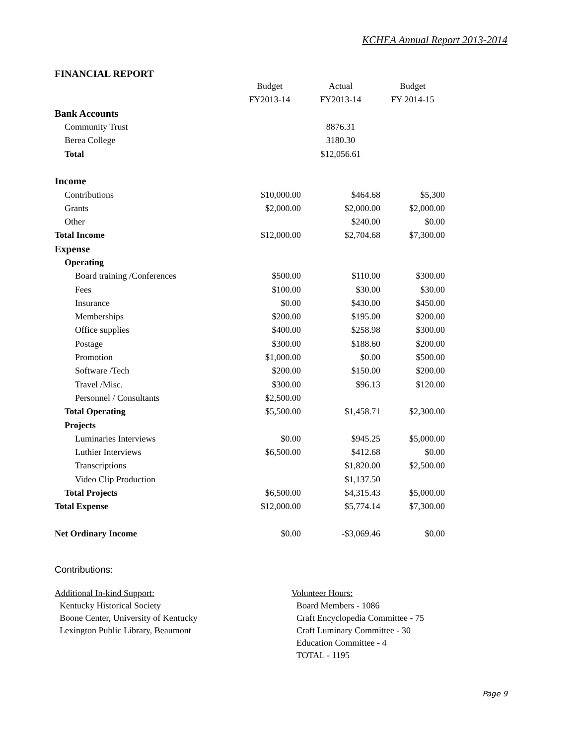KCHEA Annual Report 2013-2014
FINANCIAL REPORT
| | Budget | Actual | Budget |
| | FY2013-14 | FY2013-14 | FY 2014-15 |
| Bank Accounts | | | |
| Community Trust | | 8876.31 | |
| Berea College | | 3180.30 | |
| Total | | $12,056.61 | |
| Income | | | |
| Contributions | $10,000.00 | $464.68 | $5,300 |
| Grants | $2,000.00 | $2,000.00 | $2,000.00 |
| Other | | $240.00 | $0.00 |
| Total Income | $12,000.00 | $2,704.68 | $7,300.00 |
| Expense | | | |
| Operating | | | |
| Board training /Conferences | $500.00 | $110.00 | $300.00 |
| Fees | $100.00 | $30.00 | $30.00 |
| Insurance | $0.00 | $430.00 | $450.00 |
| Memberships | $200.00 | $195.00 | $200.00 |
| Office supplies | $400.00 | $258.98 | $300.00 |
| Postage | $300.00 | $188.60 | $200.00 |
| Promotion | $1,000.00 | $0.00 | $500.00 |
| Software /Tech | $200.00 | $150.00 | $200.00 |
| Travel /Misc. | $300.00 | $96.13 | $120.00 |
| Personnel / Consultants | $2,500.00 | | |
| Total Operating | $5,500.00 | $1,458.71 | $2,300.00 |
| Projects | | | |
| Luminaries Interviews | $0.00 | $945.25 | $5,000.00 |
| Luthier Interviews | $6,500.00 | $412.68 | $0.00 |
| Transcriptions | | $1,820.00 | $2,500.00 |
| Video Clip Production | | $1,137.50 | |
| Total Projects | $6,500.00 | $4,315.43 | $5,000.00 |
| Total Expense | $12,000.00 | $5,774.14 | $7,300.00 |
| Net Ordinary Income | $0.00 | -$3,069.46 | $0.00 |
Contributions:
Additional In-kind Support:
Kentucky Historical Society
Boone Center, University of Kentucky
Lexington Public Library, Beaumont
Volunteer Hours:
Board Members - 1086
Craft Encyclopedia Committee - 75
Craft Luminary Committee - 30
Education Committee - 4
TOTAL - 1195
Page 9